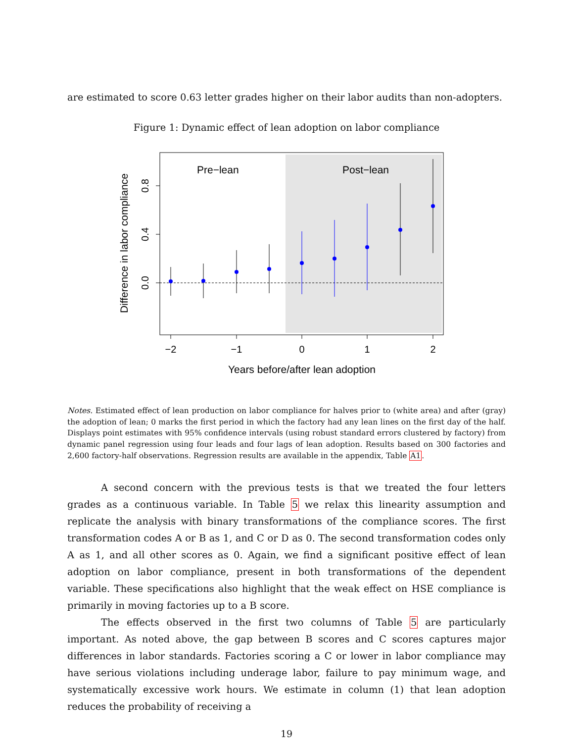are estimated to score 0.63 letter grades higher on their labor audits than non-adopters.
Figure 1: Dynamic effect of lean adoption on labor compliance
Pre−lean
Post−lean
−2
−1
0
1
2
0.0
0.4
0.8
Years before/after lean adoption
Difference in labor compliance
Notes. Estimated effect of lean production on labor compliance for halves prior to (white area) and after (gray) the adoption of lean; 0 marks the first period in which the factory had any lean lines on the first day of the half. Displays point estimates with 95% confidence intervals (using robust standard errors clustered by factory) from dynamic panel regression using four leads and four lags of lean adoption. Results based on 300 factories and 2,600 factory-half observations. Regression results are available in the appendix, Table A1.
A second concern with the previous tests is that we treated the four letters grades as a continuous variable. In Table 5 we relax this linearity assumption and replicate the analysis with binary transformations of the compliance scores. The first transformation codes A or B as 1, and C or D as 0. The second transformation codes only A as 1, and all other scores as 0. Again, we find a significant positive effect of lean adoption on labor compliance, present in both transformations of the dependent variable. These specifications also highlight that the weak effect on HSE compliance is primarily in moving factories up to a B score.
The effects observed in the first two columns of Table 5 are particularly important. As noted above, the gap between B scores and C scores captures major differences in labor standards. Factories scoring a C or lower in labor compliance may have serious violations including underage labor, failure to pay minimum wage, and systematically excessive work hours. We estimate in column (1) that lean adoption reduces the probability of receiving a
19